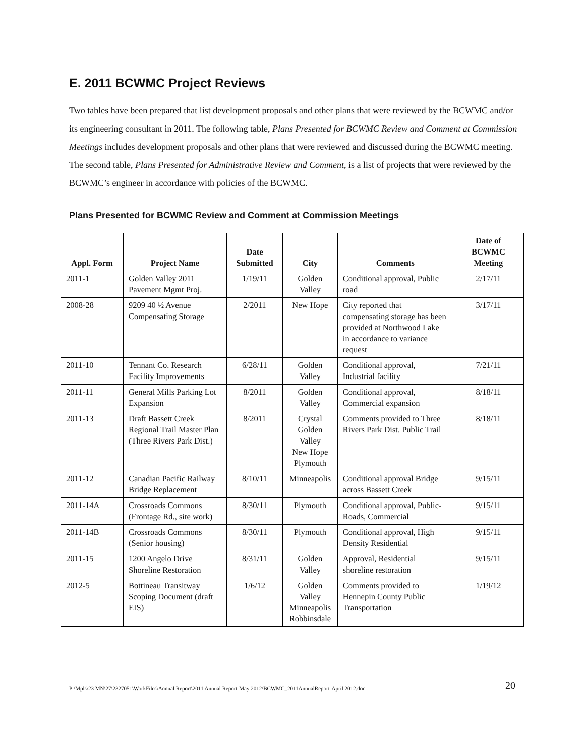E. 2011 BCWMC Project Reviews
Two tables have been prepared that list development proposals and other plans that were reviewed by the BCWMC and/or its engineering consultant in 2011. The following table, Plans Presented for BCWMC Review and Comment at Commission Meetings includes development proposals and other plans that were reviewed and discussed during the BCWMC meeting. The second table, Plans Presented for Administrative Review and Comment, is a list of projects that were reviewed by the BCWMC’s engineer in accordance with policies of the BCWMC.
Plans Presented for BCWMC Review and Comment at Commission Meetings
| Appl. Form | Project Name | Date Submitted | City | Comments | Date of BCWMC Meeting |
| --- | --- | --- | --- | --- | --- |
| 2011-1 | Golden Valley 2011 Pavement Mgmt Proj. | 1/19/11 | Golden Valley | Conditional approval, Public road | 2/17/11 |
| 2008-28 | 9209 40 ½ Avenue Compensating Storage | 2/2011 | New Hope | City reported that compensating storage has been provided at Northwood Lake in accordance to variance request | 3/17/11 |
| 2011-10 | Tennant Co. Research Facility Improvements | 6/28/11 | Golden Valley | Conditional approval, Industrial facility | 7/21/11 |
| 2011-11 | General Mills Parking Lot Expansion | 8/2011 | Golden Valley | Conditional approval, Commercial expansion | 8/18/11 |
| 2011-13 | Draft Bassett Creek Regional Trail Master Plan (Three Rivers Park Dist.) | 8/2011 | Crystal Golden Valley New Hope Plymouth | Comments provided to Three Rivers Park Dist. Public Trail | 8/18/11 |
| 2011-12 | Canadian Pacific Railway Bridge Replacement | 8/10/11 | Minneapolis | Conditional approval Bridge across Bassett Creek | 9/15/11 |
| 2011-14A | Crossroads Commons (Frontage Rd., site work) | 8/30/11 | Plymouth | Conditional approval, Public-Roads, Commercial | 9/15/11 |
| 2011-14B | Crossroads Commons (Senior housing) | 8/30/11 | Plymouth | Conditional approval, High Density Residential | 9/15/11 |
| 2011-15 | 1200 Angelo Drive Shoreline Restoration | 8/31/11 | Golden Valley | Approval, Residential shoreline restoration | 9/15/11 |
| 2012-5 | Bottineau Transitway Scoping Document (draft EIS) | 1/6/12 | Golden Valley Minneapolis Robbinsdale | Comments provided to Hennepin County Public Transportation | 1/19/12 |
P:\Mpls\23 MN\27\2327051\WorkFiles\Annual Report\2011 Annual Report-May 2012\BCWMC_2011AnnualReport-April 2012.doc 20